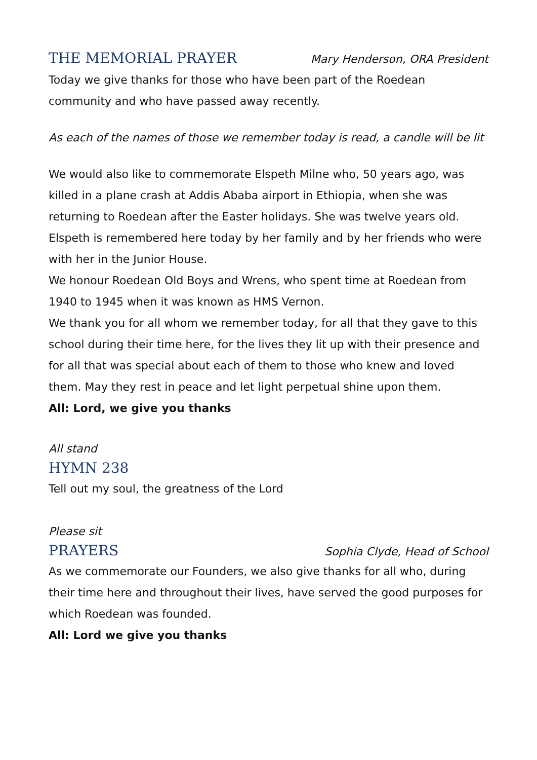THE MEMORIAL PRAYER
Mary Henderson, ORA President
Today we give thanks for those who have been part of the Roedean community and who have passed away recently.
As each of the names of those we remember today is read, a candle will be lit
We would also like to commemorate Elspeth Milne who, 50 years ago, was killed in a plane crash at Addis Ababa airport in Ethiopia, when she was returning to Roedean after the Easter holidays. She was twelve years old. Elspeth is remembered here today by her family and by her friends who were with her in the Junior House.
We honour Roedean Old Boys and Wrens, who spent time at Roedean from 1940 to 1945 when it was known as HMS Vernon.
We thank you for all whom we remember today, for all that they gave to this school during their time here, for the lives they lit up with their presence and for all that was special about each of them to those who knew and loved them. May they rest in peace and let light perpetual shine upon them.
All: Lord, we give you thanks
All stand
HYMN 238
Tell out my soul, the greatness of the Lord
Please sit
PRAYERS
Sophia Clyde, Head of School
As we commemorate our Founders, we also give thanks for all who, during their time here and throughout their lives, have served the good purposes for which Roedean was founded.
All: Lord we give you thanks